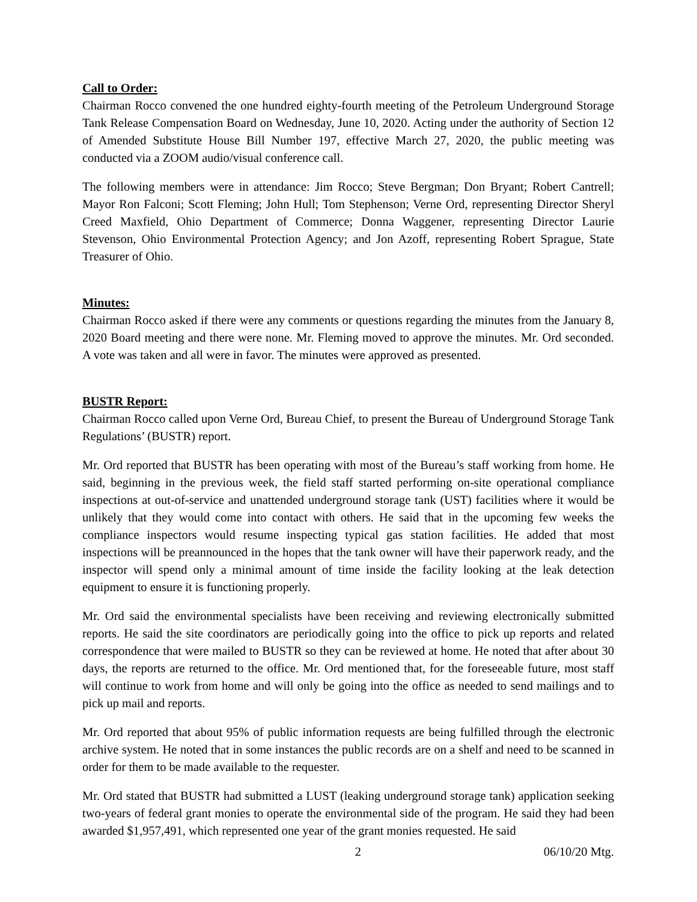Call to Order:
Chairman Rocco convened the one hundred eighty-fourth meeting of the Petroleum Underground Storage Tank Release Compensation Board on Wednesday, June 10, 2020. Acting under the authority of Section 12 of Amended Substitute House Bill Number 197, effective March 27, 2020, the public meeting was conducted via a ZOOM audio/visual conference call.
The following members were in attendance: Jim Rocco; Steve Bergman; Don Bryant; Robert Cantrell; Mayor Ron Falconi; Scott Fleming; John Hull; Tom Stephenson; Verne Ord, representing Director Sheryl Creed Maxfield, Ohio Department of Commerce; Donna Waggener, representing Director Laurie Stevenson, Ohio Environmental Protection Agency; and Jon Azoff, representing Robert Sprague, State Treasurer of Ohio.
Minutes:
Chairman Rocco asked if there were any comments or questions regarding the minutes from the January 8, 2020 Board meeting and there were none. Mr. Fleming moved to approve the minutes. Mr. Ord seconded. A vote was taken and all were in favor. The minutes were approved as presented.
BUSTR Report:
Chairman Rocco called upon Verne Ord, Bureau Chief, to present the Bureau of Underground Storage Tank Regulations’ (BUSTR) report.
Mr. Ord reported that BUSTR has been operating with most of the Bureau’s staff working from home. He said, beginning in the previous week, the field staff started performing on-site operational compliance inspections at out-of-service and unattended underground storage tank (UST) facilities where it would be unlikely that they would come into contact with others. He said that in the upcoming few weeks the compliance inspectors would resume inspecting typical gas station facilities. He added that most inspections will be preannounced in the hopes that the tank owner will have their paperwork ready, and the inspector will spend only a minimal amount of time inside the facility looking at the leak detection equipment to ensure it is functioning properly.
Mr. Ord said the environmental specialists have been receiving and reviewing electronically submitted reports. He said the site coordinators are periodically going into the office to pick up reports and related correspondence that were mailed to BUSTR so they can be reviewed at home. He noted that after about 30 days, the reports are returned to the office. Mr. Ord mentioned that, for the foreseeable future, most staff will continue to work from home and will only be going into the office as needed to send mailings and to pick up mail and reports.
Mr. Ord reported that about 95% of public information requests are being fulfilled through the electronic archive system. He noted that in some instances the public records are on a shelf and need to be scanned in order for them to be made available to the requester.
Mr. Ord stated that BUSTR had submitted a LUST (leaking underground storage tank) application seeking two-years of federal grant monies to operate the environmental side of the program. He said they had been awarded $1,957,491, which represented one year of the grant monies requested. He said
2 06/10/20 Mtg.